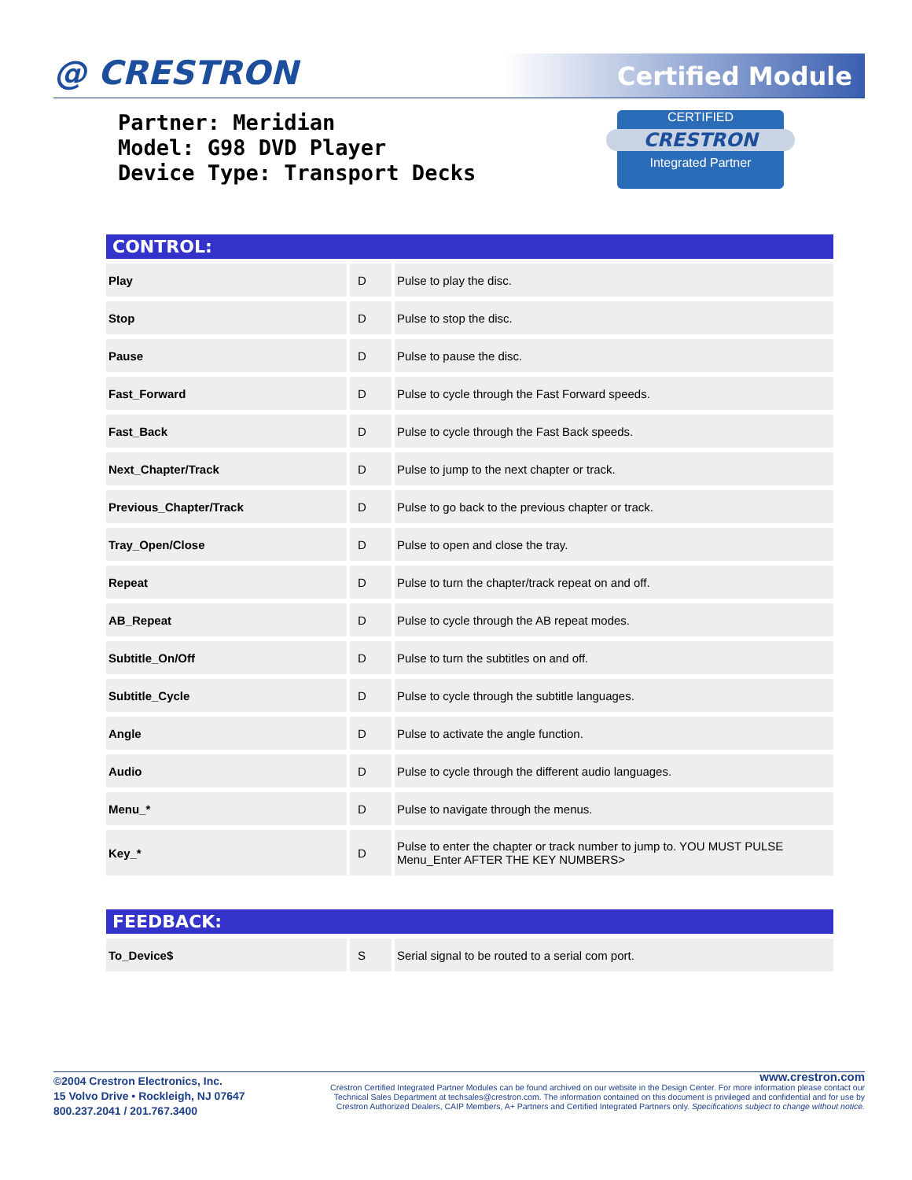@ CRESTRON Certified Module
Partner: Meridian
Model: G98 DVD Player
Device Type: Transport Decks
CERTIFIED
CRESTRON
Integrated Partner
CONTROL:
| Play | | D | | Pulse to play the disc. |
| Stop | | D | | Pulse to stop the disc. |
| Pause | | D | | Pulse to pause the disc. |
| Fast_Forward | | D | | Pulse to cycle through the Fast Forward speeds. |
| Fast_Back | | D | | Pulse to cycle through the Fast Back speeds. |
| Next_Chapter/Track | | D | | Pulse to jump to the next chapter or track. |
| Previous_Chapter/Track | | D | | Pulse to go back to the previous chapter or track. |
| Tray_Open/Close | | D | | Pulse to open and close the tray. |
| Repeat | | D | | Pulse to turn the chapter/track repeat on and off. |
| AB_Repeat | | D | | Pulse to cycle through the AB repeat modes. |
| Subtitle_On/Off | | D | | Pulse to turn the subtitles on and off. |
| Subtitle_Cycle | | D | | Pulse to cycle through the subtitle languages. |
| Angle | | D | | Pulse to activate the angle function. |
| Audio | | D | | Pulse to cycle through the different audio languages. |
| Menu_* | | D | | Pulse to navigate through the menus. |
| Key_* | | D | | Pulse to enter the chapter or track number to jump to. YOU MUST PULSE Menu_Enter AFTER THE KEY NUMBERS> |
FEEDBACK:
| To_Device$ | | S | | Serial signal to be routed to a serial com port. |
©2004 Crestron Electronics, Inc.
15 Volvo Drive • Rockleigh, NJ 07647
800.237.2041 / 201.767.3400
www.crestron.com
Crestron Certified Integrated Partner Modules can be found archived on our website in the Design Center. For more information please contact our
Technical Sales Department at techsales@crestron.com. The information contained on this document is privileged and confidential and for use by
Crestron Authorized Dealers, CAIP Members, A+ Partners and Certified Integrated Partners only. Specifications subject to change without notice.